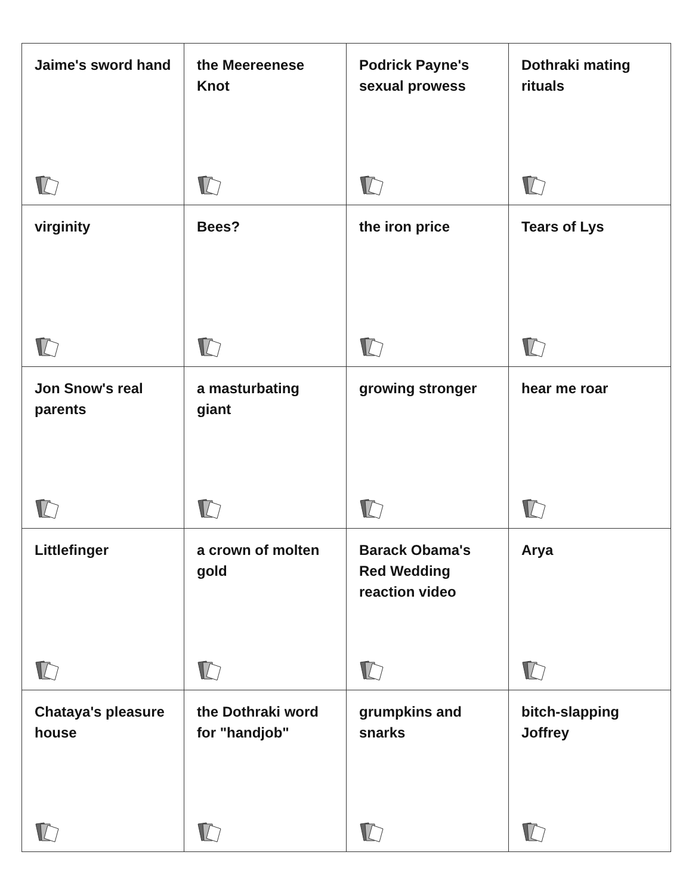| Jaime's sword hand | the Meereenese Knot | Podrick Payne's sexual prowess | Dothraki mating rituals |
| virginity | Bees? | the iron price | Tears of Lys |
| Jon Snow's real parents | a masturbating giant | growing stronger | hear me roar |
| Littlefinger | a crown of molten gold | Barack Obama's Red Wedding reaction video | Arya |
| Chataya's pleasure house | the Dothraki word for "handjob" | grumpkins and snarks | bitch-slapping Joffrey |